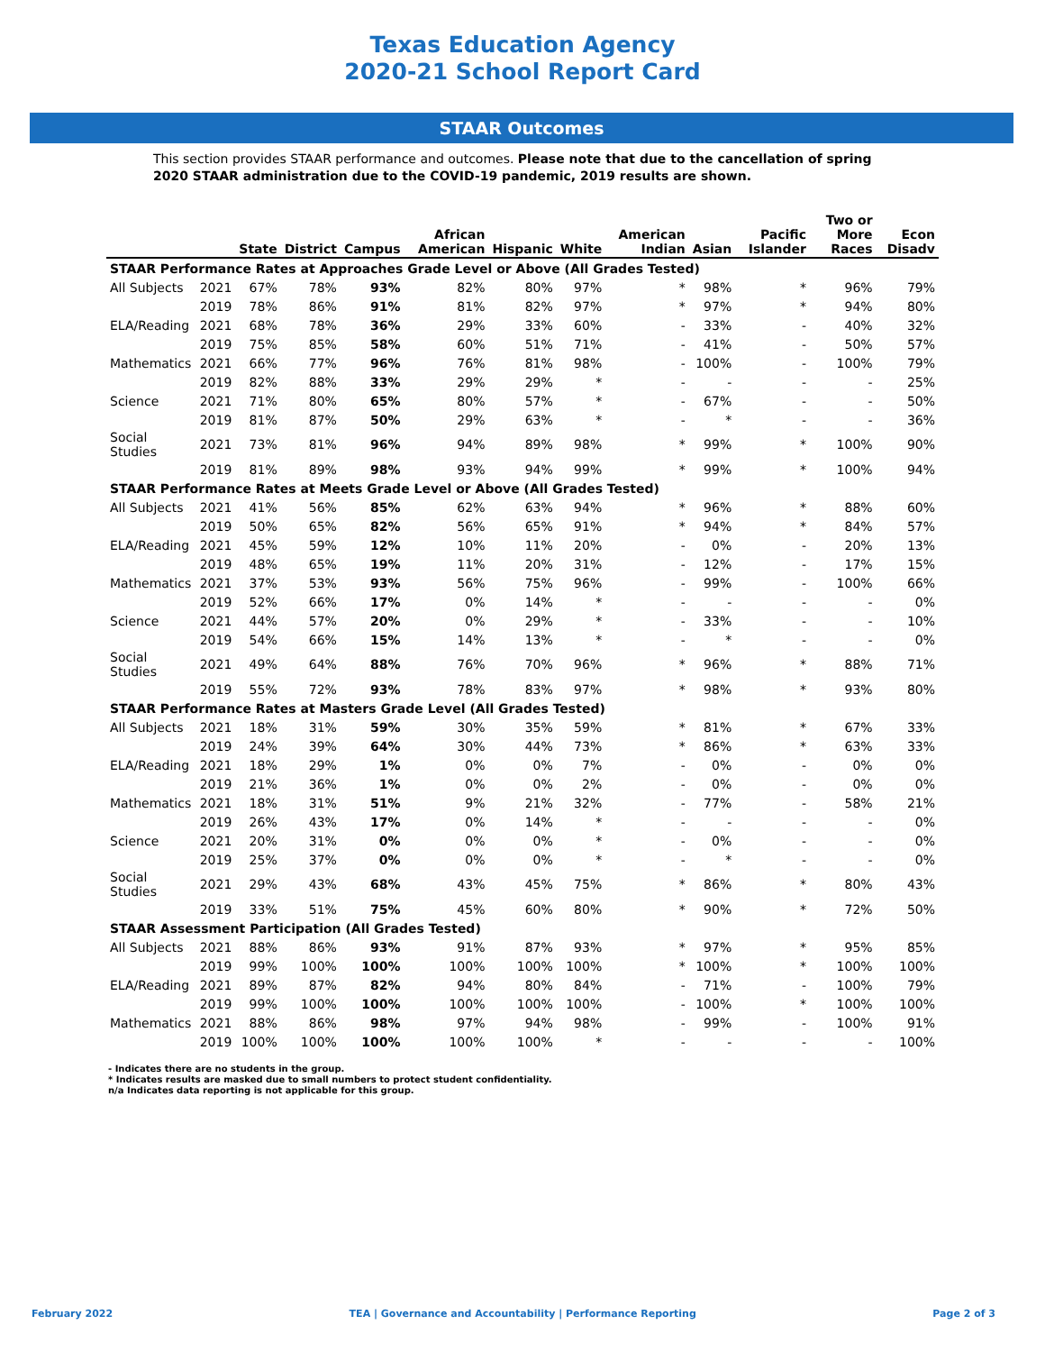Texas Education Agency
2020-21 School Report Card
STAAR Outcomes
This section provides STAAR performance and outcomes. Please note that due to the cancellation of spring 2020 STAAR administration due to the COVID-19 pandemic, 2019 results are shown.
| | | State | District | Campus | African American | Hispanic | White | American Indian | Asian | Pacific Islander | Two or More Races | Econ Disadv |
| --- | --- | --- | --- | --- | --- | --- | --- | --- | --- | --- | --- | --- |
| STAAR Performance Rates at Approaches Grade Level or Above (All Grades Tested) | | | | | | | | | | | | |
| All Subjects | 2021 | 67% | 78% | 93% | 82% | 80% | 97% | * | 98% | * | 96% | 79% |
| | 2019 | 78% | 86% | 91% | 81% | 82% | 97% | * | 97% | * | 94% | 80% |
| ELA/Reading | 2021 | 68% | 78% | 36% | 29% | 33% | 60% | - | 33% | - | 40% | 32% |
| | 2019 | 75% | 85% | 58% | 60% | 51% | 71% | - | 41% | - | 50% | 57% |
| Mathematics | 2021 | 66% | 77% | 96% | 76% | 81% | 98% | - | 100% | - | 100% | 79% |
| | 2019 | 82% | 88% | 33% | 29% | 29% | * | - | - | - | - | 25% |
| Science | 2021 | 71% | 80% | 65% | 80% | 57% | * | - | 67% | - | - | 50% |
| | 2019 | 81% | 87% | 50% | 29% | 63% | * | - | * | - | - | 36% |
| Social Studies | 2021 | 73% | 81% | 96% | 94% | 89% | 98% | * | 99% | * | 100% | 90% |
| | 2019 | 81% | 89% | 98% | 93% | 94% | 99% | * | 99% | * | 100% | 94% |
| STAAR Performance Rates at Meets Grade Level or Above (All Grades Tested) | | | | | | | | | | | | |
| All Subjects | 2021 | 41% | 56% | 85% | 62% | 63% | 94% | * | 96% | * | 88% | 60% |
| | 2019 | 50% | 65% | 82% | 56% | 65% | 91% | * | 94% | * | 84% | 57% |
| ELA/Reading | 2021 | 45% | 59% | 12% | 10% | 11% | 20% | - | 0% | - | 20% | 13% |
| | 2019 | 48% | 65% | 19% | 11% | 20% | 31% | - | 12% | - | 17% | 15% |
| Mathematics | 2021 | 37% | 53% | 93% | 56% | 75% | 96% | - | 99% | - | 100% | 66% |
| | 2019 | 52% | 66% | 17% | 0% | 14% | * | - | - | - | - | 0% |
| Science | 2021 | 44% | 57% | 20% | 0% | 29% | * | - | 33% | - | - | 10% |
| | 2019 | 54% | 66% | 15% | 14% | 13% | * | - | * | - | - | 0% |
| Social Studies | 2021 | 49% | 64% | 88% | 76% | 70% | 96% | * | 96% | * | 88% | 71% |
| | 2019 | 55% | 72% | 93% | 78% | 83% | 97% | * | 98% | * | 93% | 80% |
| STAAR Performance Rates at Masters Grade Level (All Grades Tested) | | | | | | | | | | | | |
| All Subjects | 2021 | 18% | 31% | 59% | 30% | 35% | 59% | * | 81% | * | 67% | 33% |
| | 2019 | 24% | 39% | 64% | 30% | 44% | 73% | * | 86% | * | 63% | 33% |
| ELA/Reading | 2021 | 18% | 29% | 1% | 0% | 0% | 7% | - | 0% | - | 0% | 0% |
| | 2019 | 21% | 36% | 1% | 0% | 0% | 2% | - | 0% | - | 0% | 0% |
| Mathematics | 2021 | 18% | 31% | 51% | 9% | 21% | 32% | - | 77% | - | 58% | 21% |
| | 2019 | 26% | 43% | 17% | 0% | 14% | * | - | - | - | - | 0% |
| Science | 2021 | 20% | 31% | 0% | 0% | 0% | * | - | 0% | - | - | 0% |
| | 2019 | 25% | 37% | 0% | 0% | 0% | * | - | * | - | - | 0% |
| Social Studies | 2021 | 29% | 43% | 68% | 43% | 45% | 75% | * | 86% | * | 80% | 43% |
| | 2019 | 33% | 51% | 75% | 45% | 60% | 80% | * | 90% | * | 72% | 50% |
| STAAR Assessment Participation (All Grades Tested) | | | | | | | | | | | | |
| All Subjects | 2021 | 88% | 86% | 93% | 91% | 87% | 93% | * | 97% | * | 95% | 85% |
| | 2019 | 99% | 100% | 100% | 100% | 100% | 100% | * | 100% | * | 100% | 100% |
| ELA/Reading | 2021 | 89% | 87% | 82% | 94% | 80% | 84% | - | 71% | - | 100% | 79% |
| | 2019 | 99% | 100% | 100% | 100% | 100% | 100% | - | 100% | * | 100% | 100% |
| Mathematics | 2021 | 88% | 86% | 98% | 97% | 94% | 98% | - | 99% | - | 100% | 91% |
| | 2019 | 100% | 100% | 100% | 100% | 100% | * | - | - | - | - | 100% |
- Indicates there are no students in the group.
* Indicates results are masked due to small numbers to protect student confidentiality.
n/a Indicates data reporting is not applicable for this group.
February 2022 TEA | Governance and Accountability | Performance Reporting Page 2 of 3